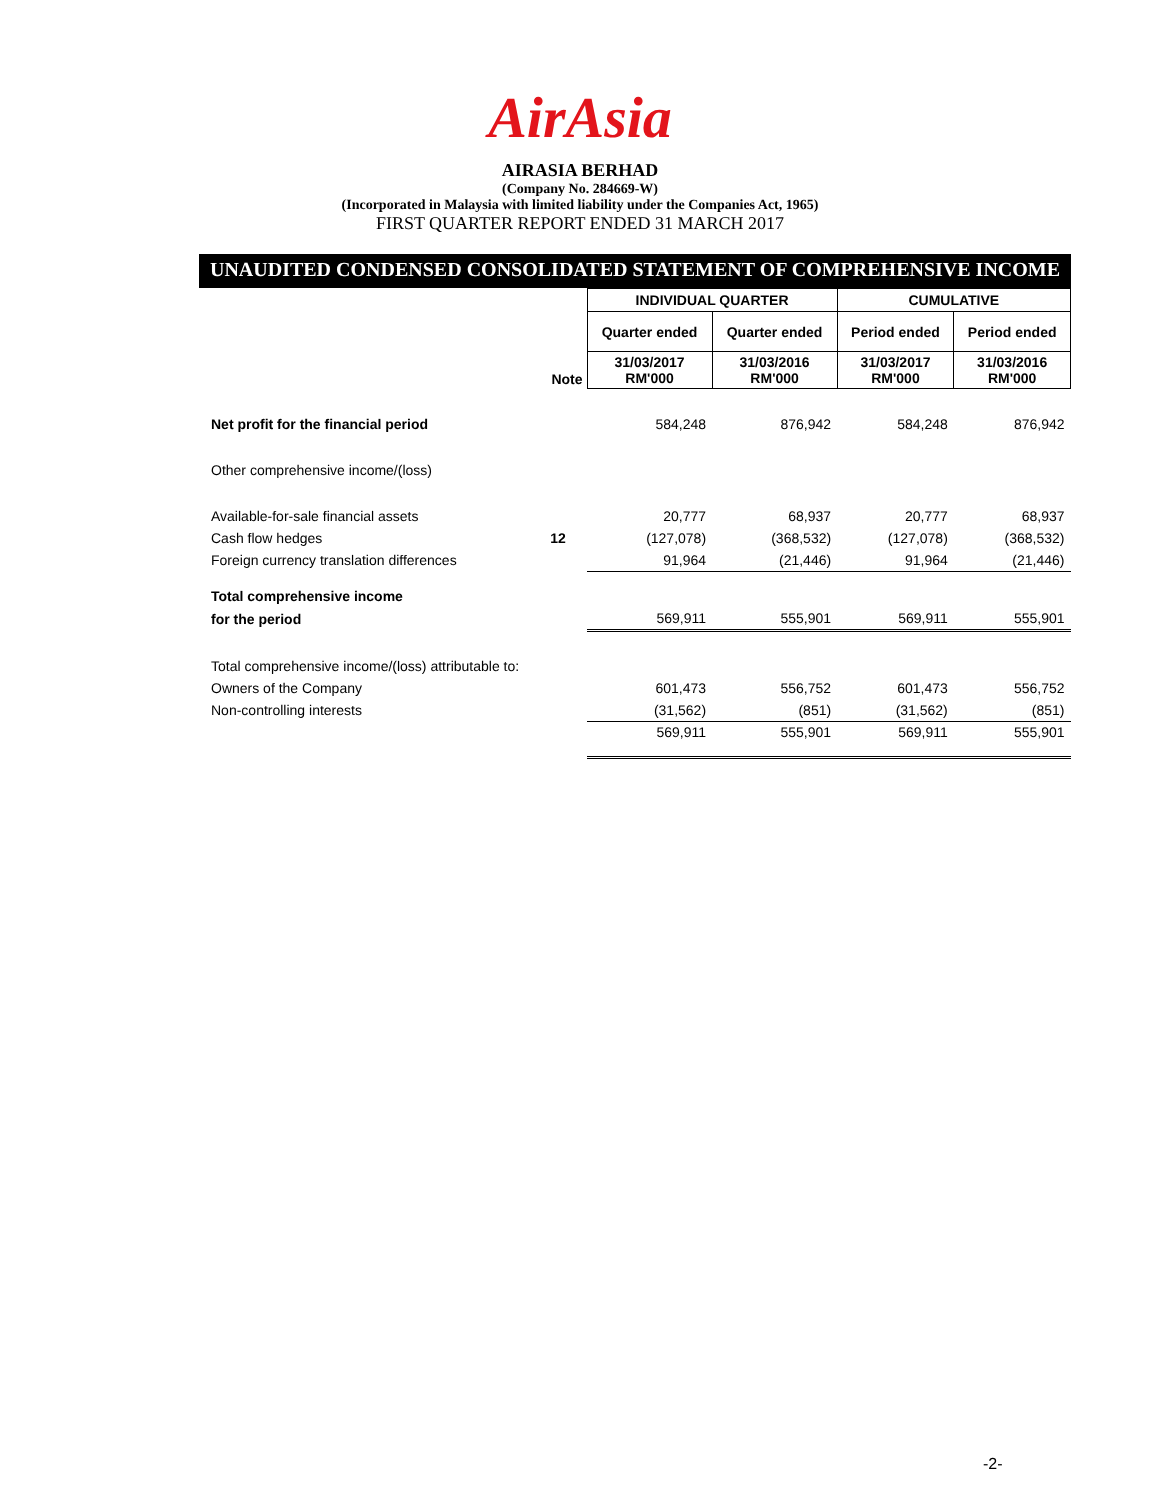AirAsia
AIRASIA BERHAD
(Company No. 284669-W)
(Incorporated in Malaysia with limited liability under the Companies Act, 1965)
FIRST QUARTER REPORT ENDED 31 MARCH 2017
UNAUDITED CONDENSED CONSOLIDATED STATEMENT OF COMPREHENSIVE INCOME
| | | INDIVIDUAL QUARTER | | CUMULATIVE | |
| | | Quarter ended | Quarter ended | Period ended | Period ended |
| | Note | 31/03/2017 RM'000 | 31/03/2016 RM'000 | 31/03/2017 RM'000 | 31/03/2016 RM'000 |
| Net profit for the financial period | | 584,248 | 876,942 | 584,248 | 876,942 |
| Other comprehensive income/(loss) | | | | | |
| Available-for-sale financial assets | | 20,777 | 68,937 | 20,777 | 68,937 |
| Cash flow hedges | 12 | (127,078) | (368,532) | (127,078) | (368,532) |
| Foreign currency translation differences | | 91,964 | (21,446) | 91,964 | (21,446) |
| Total comprehensive income | | | | | |
| for the period | | 569,911 | 555,901 | 569,911 | 555,901 |
| Total comprehensive income/(loss) attributable to: | | | | | |
| Owners of the Company | | 601,473 | 556,752 | 601,473 | 556,752 |
| Non-controlling interests | | (31,562) | (851) | (31,562) | (851) |
| | | 569,911 | 555,901 | 569,911 | 555,901 |
-2-